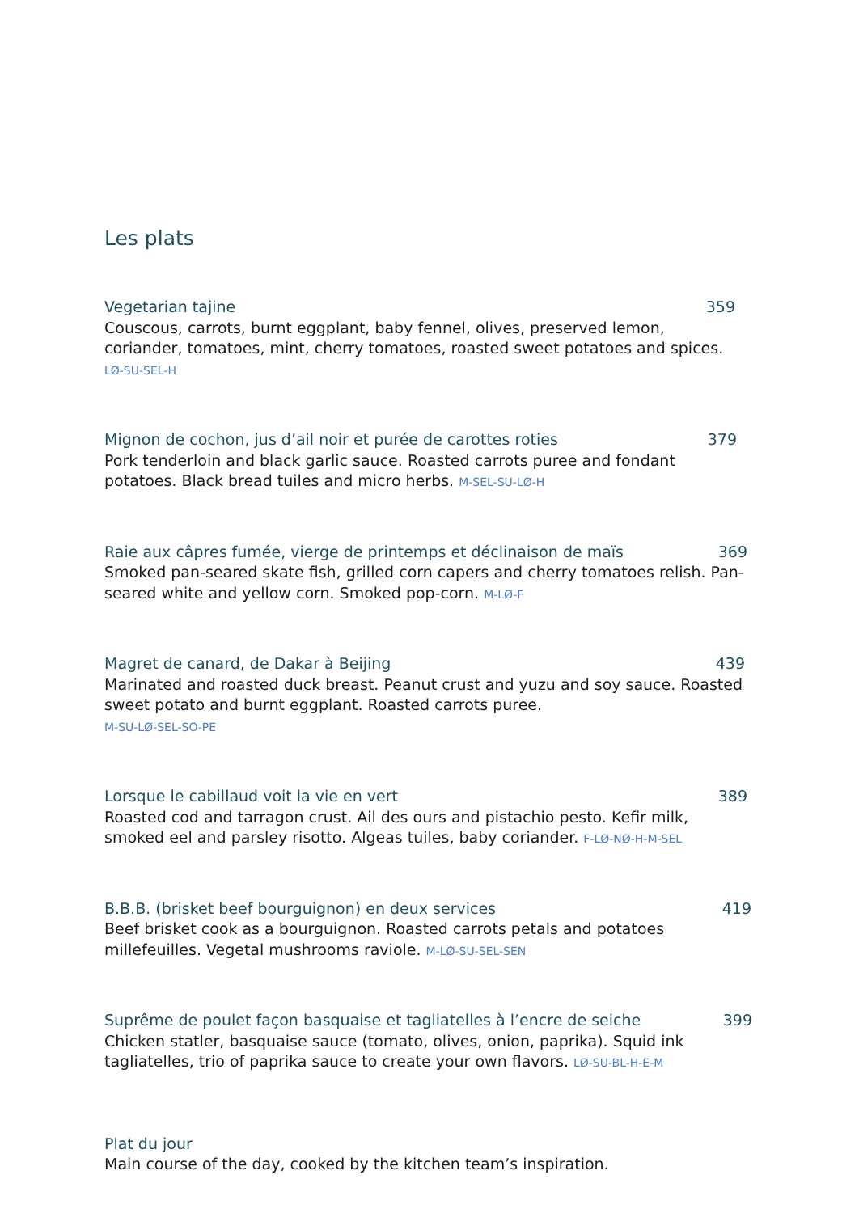Les plats
Vegetarian tajine 359
Couscous, carrots, burnt eggplant, baby fennel, olives, preserved lemon, coriander, tomatoes, mint, cherry tomatoes, roasted sweet potatoes and spices. LØ-SU-SEL-H
Mignon de cochon, jus d’ail noir et purée de carottes roties 379
Pork tenderloin and black garlic sauce. Roasted carrots puree and fondant potatoes. Black bread tuiles and micro herbs. M-SEL-SU-LØ-H
Raie aux câpres fumée, vierge de printemps et déclinaison de maïs 369
Smoked pan-seared skate fish, grilled corn capers and cherry tomatoes relish. Pan-seared white and yellow corn. Smoked pop-corn. M-LØ-F
Magret de canard, de Dakar à Beijing 439
Marinated and roasted duck breast. Peanut crust and yuzu and soy sauce. Roasted sweet potato and burnt eggplant. Roasted carrots puree.
M-SU-LØ-SEL-SO-PE
Lorsque le cabillaud voit la vie en vert 389
Roasted cod and tarragon crust. Ail des ours and pistachio pesto. Kefir milk, smoked eel and parsley risotto. Algeas tuiles, baby coriander. F-LØ-NØ-H-M-SEL
B.B.B. (brisket beef bourguignon) en deux services 419
Beef brisket cook as a bourguignon. Roasted carrots petals and potatoes millefeuilles. Vegetal mushrooms raviole. M-LØ-SU-SEL-SEN
Suprême de poulet façon basquaise et tagliatelles à l’encre de seiche 399
Chicken statler, basquaise sauce (tomato, olives, onion, paprika). Squid ink tagliatelles, trio of paprika sauce to create your own flavors. LØ-SU-BL-H-E-M
Plat du jour
Main course of the day, cooked by the kitchen team’s inspiration.